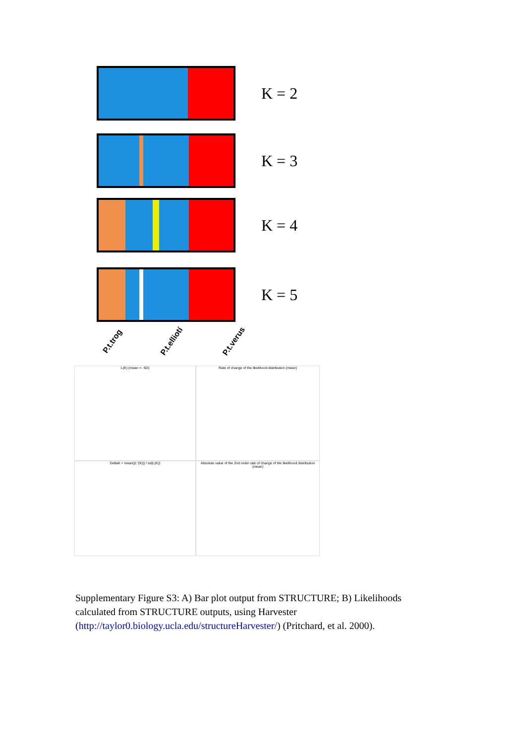K = 2
K = 3
K = 4
K = 5
P.t.trog P.t.elliotí P.t.verus
L(K) (mean +- SD)
Rate of change of the likelihood distribution (mean)
DeltaK = mean(|L''(K)|) / sd(L(K))
Absolute value of the 2nd order rate of change of the likelihood distribution (mean)
Supplementary Figure S3: A) Bar plot output from STRUCTURE; B) Likelihoods calculated from STRUCTURE outputs, using Harvester (http://taylor0.biology.ucla.edu/structureHarvester/) (Pritchard, et al. 2000).